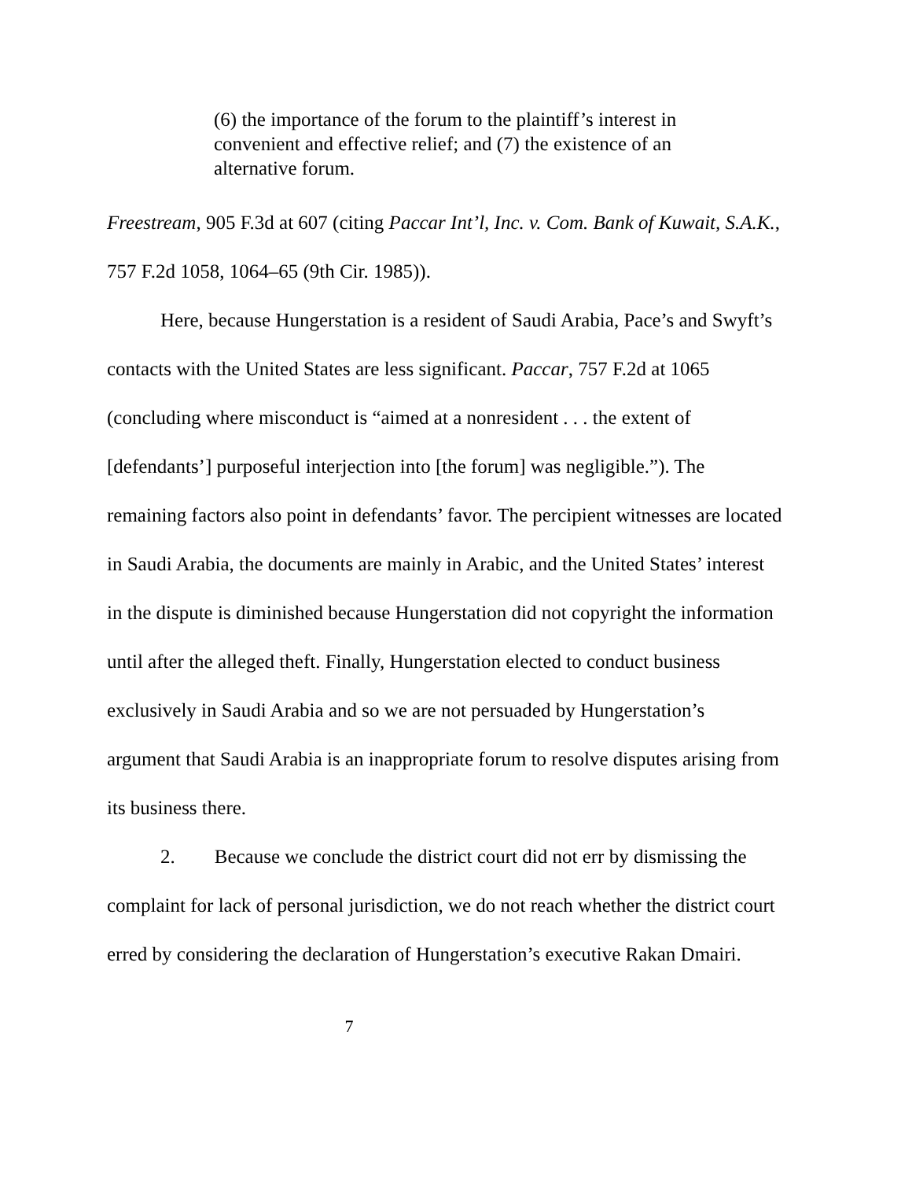(6) the importance of the forum to the plaintiff’s interest in convenient and effective relief; and (7) the existence of an alternative forum.
Freestream, 905 F.3d at 607 (citing Paccar Int’l, Inc. v. Com. Bank of Kuwait, S.A.K., 757 F.2d 1058, 1064–65 (9th Cir. 1985)).
Here, because Hungerstation is a resident of Saudi Arabia, Pace’s and Swyft’s contacts with the United States are less significant. Paccar, 757 F.2d at 1065 (concluding where misconduct is “aimed at a nonresident . . . the extent of [defendants’] purposeful interjection into [the forum] was negligible.”). The remaining factors also point in defendants’ favor. The percipient witnesses are located in Saudi Arabia, the documents are mainly in Arabic, and the United States’ interest in the dispute is diminished because Hungerstation did not copyright the information until after the alleged theft. Finally, Hungerstation elected to conduct business exclusively in Saudi Arabia and so we are not persuaded by Hungerstation’s argument that Saudi Arabia is an inappropriate forum to resolve disputes arising from its business there.
2. Because we conclude the district court did not err by dismissing the complaint for lack of personal jurisdiction, we do not reach whether the district court erred by considering the declaration of Hungerstation’s executive Rakan Dmairi.
7